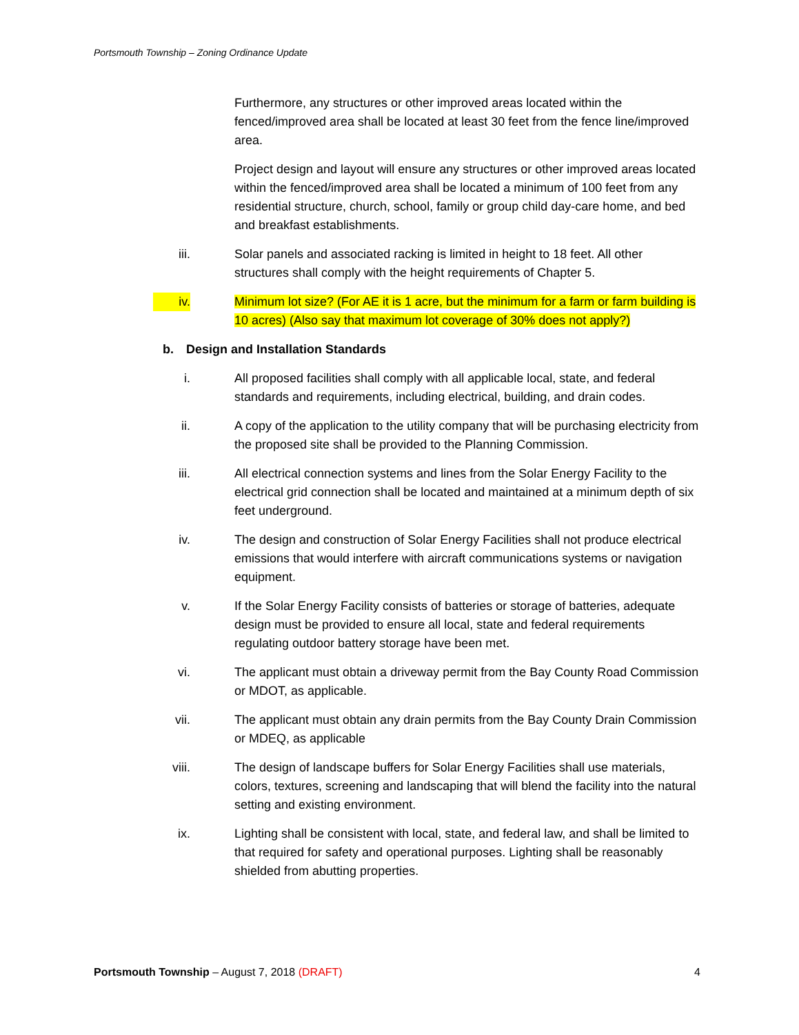Portsmouth Township – Zoning Ordinance Update
Furthermore, any structures or other improved areas located within the fenced/improved area shall be located at least 30 feet from the fence line/improved area.
Project design and layout will ensure any structures or other improved areas located within the fenced/improved area shall be located a minimum of 100 feet from any residential structure, church, school, family or group child day-care home, and bed and breakfast establishments.
iii. Solar panels and associated racking is limited in height to 18 feet. All other structures shall comply with the height requirements of Chapter 5.
iv. Minimum lot size? (For AE it is 1 acre, but the minimum for a farm or farm building is 10 acres) (Also say that maximum lot coverage of 30% does not apply?)
b. Design and Installation Standards
i. All proposed facilities shall comply with all applicable local, state, and federal standards and requirements, including electrical, building, and drain codes.
ii. A copy of the application to the utility company that will be purchasing electricity from the proposed site shall be provided to the Planning Commission.
iii. All electrical connection systems and lines from the Solar Energy Facility to the electrical grid connection shall be located and maintained at a minimum depth of six feet underground.
iv. The design and construction of Solar Energy Facilities shall not produce electrical emissions that would interfere with aircraft communications systems or navigation equipment.
v. If the Solar Energy Facility consists of batteries or storage of batteries, adequate design must be provided to ensure all local, state and federal requirements regulating outdoor battery storage have been met.
vi. The applicant must obtain a driveway permit from the Bay County Road Commission or MDOT, as applicable.
vii. The applicant must obtain any drain permits from the Bay County Drain Commission or MDEQ, as applicable
viii. The design of landscape buffers for Solar Energy Facilities shall use materials, colors, textures, screening and landscaping that will blend the facility into the natural setting and existing environment.
ix. Lighting shall be consistent with local, state, and federal law, and shall be limited to that required for safety and operational purposes. Lighting shall be reasonably shielded from abutting properties.
Portsmouth Township – August 7, 2018 (DRAFT)
4